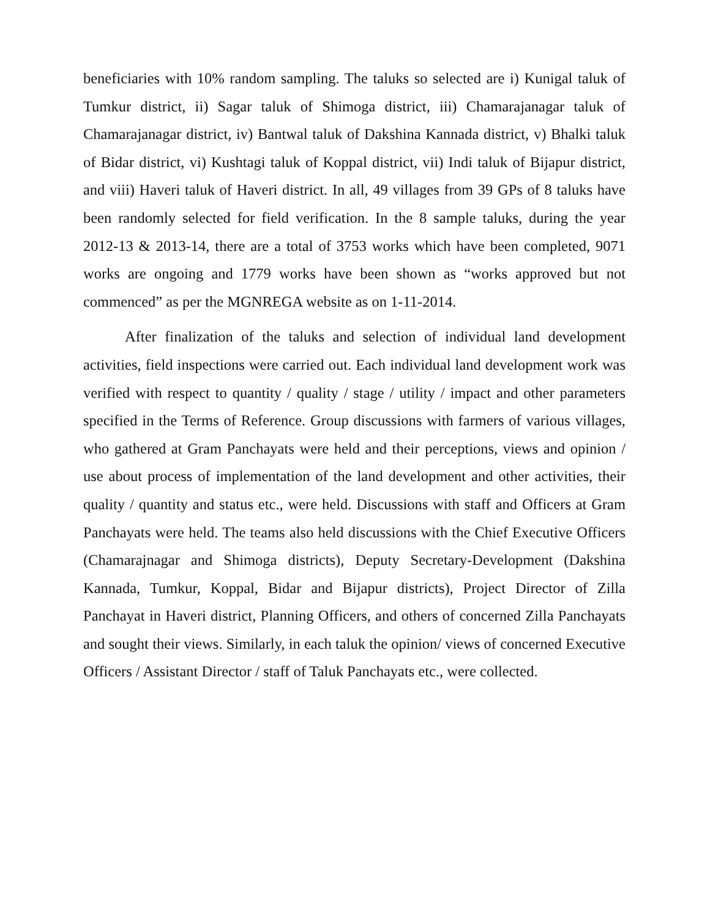beneficiaries with 10% random sampling. The taluks so selected are i) Kunigal taluk of Tumkur district, ii) Sagar taluk of Shimoga district, iii) Chamarajanagar taluk of Chamarajanagar district, iv) Bantwal taluk of Dakshina Kannada district, v) Bhalki taluk of Bidar district, vi) Kushtagi taluk of Koppal district, vii) Indi taluk of Bijapur district, and viii) Haveri taluk of Haveri district. In all, 49 villages from 39 GPs of 8 taluks have been randomly selected for field verification. In the 8 sample taluks, during the year 2012-13 & 2013-14, there are a total of 3753 works which have been completed, 9071 works are ongoing and 1779 works have been shown as “works approved but not commenced” as per the MGNREGA website as on 1-11-2014.
After finalization of the taluks and selection of individual land development activities, field inspections were carried out. Each individual land development work was verified with respect to quantity / quality / stage / utility / impact and other parameters specified in the Terms of Reference. Group discussions with farmers of various villages, who gathered at Gram Panchayats were held and their perceptions, views and opinion / use about process of implementation of the land development and other activities, their quality / quantity and status etc., were held. Discussions with staff and Officers at Gram Panchayats were held. The teams also held discussions with the Chief Executive Officers (Chamarajnagar and Shimoga districts), Deputy Secretary-Development (Dakshina Kannada, Tumkur, Koppal, Bidar and Bijapur districts), Project Director of Zilla Panchayat in Haveri district, Planning Officers, and others of concerned Zilla Panchayats and sought their views. Similarly, in each taluk the opinion/ views of concerned Executive Officers / Assistant Director / staff of Taluk Panchayats etc., were collected.